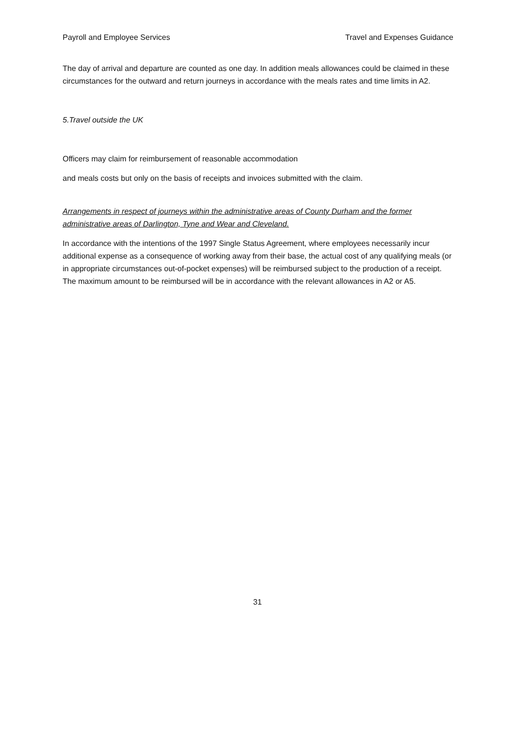Payroll and Employee Services Travel and Expenses Guidance
The day of arrival and departure are counted as one day. In addition meals allowances could be claimed in these circumstances for the outward and return journeys in accordance with the meals rates and time limits in A2.
5.Travel outside the UK
Officers may claim for reimbursement of reasonable accommodation
and meals costs but only on the basis of receipts and invoices submitted with the claim.
Arrangements in respect of journeys within the administrative areas of County Durham and the former administrative areas of Darlington, Tyne and Wear and Cleveland.
In accordance with the intentions of the 1997 Single Status Agreement, where employees necessarily incur additional expense as a consequence of working away from their base, the actual cost of any qualifying meals (or in appropriate circumstances out-of-pocket expenses) will be reimbursed subject to the production of a receipt. The maximum amount to be reimbursed will be in accordance with the relevant allowances in A2 or A5.
31